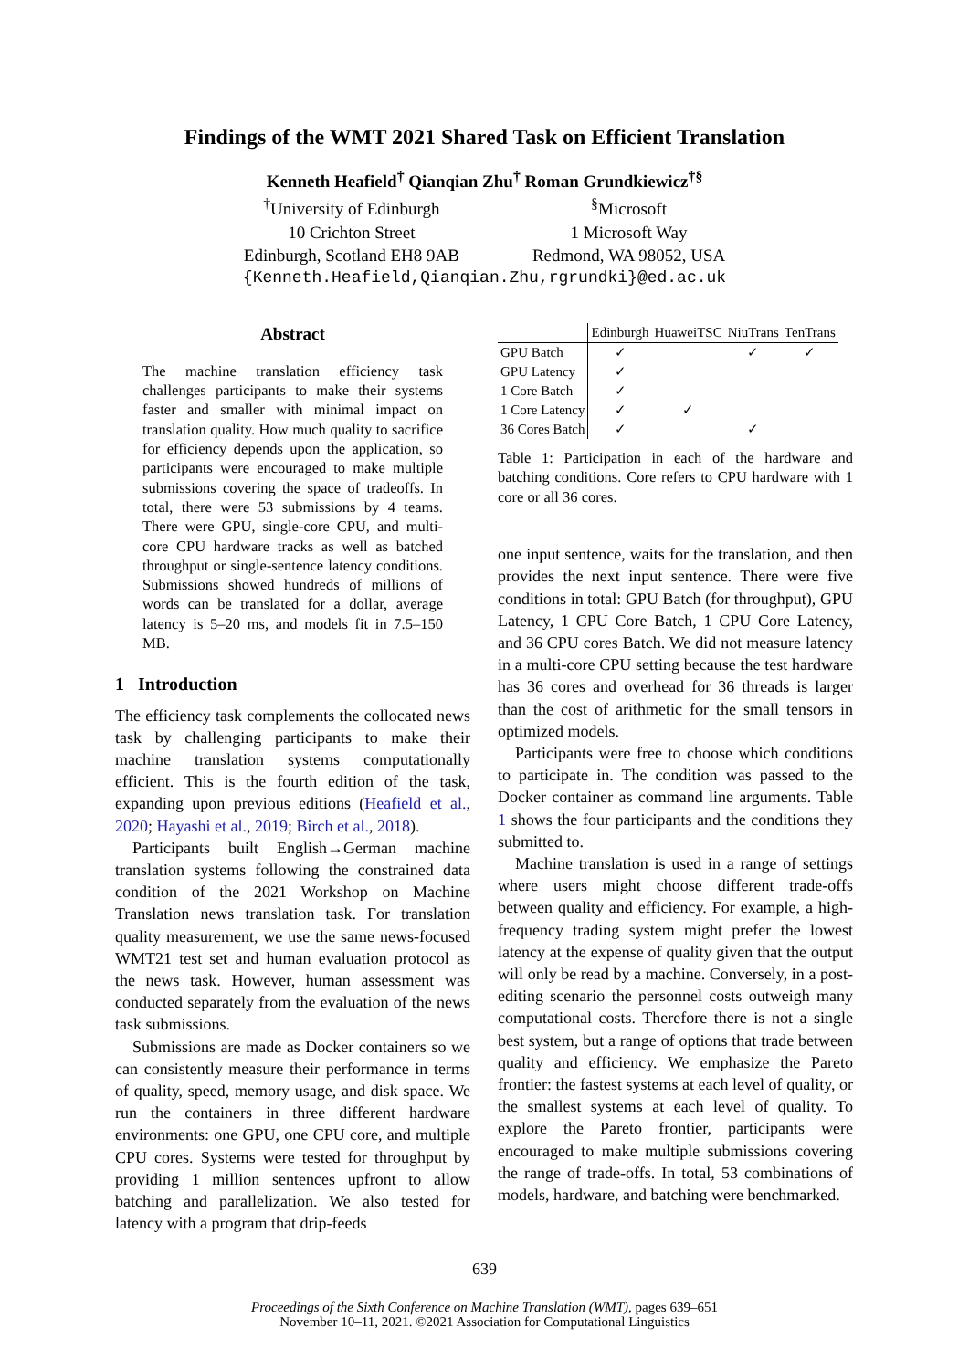Findings of the WMT 2021 Shared Task on Efficient Translation
Kenneth Heafield<sup>†</sup> Qianqian Zhu<sup>†</sup> Roman Grundkiewicz<sup>†§</sup>
<sup>†</sup> University of Edinburgh
10 Crichton Street
Edinburgh, Scotland EH8 9AB
<sup>§</sup> Microsoft
1 Microsoft Way
Redmond, WA 98052, USA
{Kenneth.Heafield,Qianqian.Zhu,rgrundki}@ed.ac.uk
Abstract
The machine translation efficiency task challenges participants to make their systems faster and smaller with minimal impact on translation quality. How much quality to sacrifice for efficiency depends upon the application, so participants were encouraged to make multiple submissions covering the space of tradeoffs. In total, there were 53 submissions by 4 teams. There were GPU, single-core CPU, and multi-core CPU hardware tracks as well as batched throughput or single-sentence latency conditions. Submissions showed hundreds of millions of words can be translated for a dollar, average latency is 5–20 ms, and models fit in 7.5–150 MB.
1 Introduction
The efficiency task complements the collocated news task by challenging participants to make their machine translation systems computationally efficient. This is the fourth edition of the task, expanding upon previous editions (Heafield et al., 2020; Hayashi et al., 2019; Birch et al., 2018).
Participants built English→German machine translation systems following the constrained data condition of the 2021 Workshop on Machine Translation news translation task. For translation quality measurement, we use the same news-focused WMT21 test set and human evaluation protocol as the news task. However, human assessment was conducted separately from the evaluation of the news task submissions.
Submissions are made as Docker containers so we can consistently measure their performance in terms of quality, speed, memory usage, and disk space. We run the containers in three different hardware environments: one GPU, one CPU core, and multiple CPU cores. Systems were tested for throughput by providing 1 million sentences upfront to allow batching and parallelization. We also tested for latency with a program that drip-feeds
| | Edinburgh | HuaweiTSC | NiuTrans | TenTrans |
| --- | --- | --- | --- | --- |
| GPU Batch | ✓ | | ✓ | ✓ |
| GPU Latency | ✓ | | | |
| 1 Core Batch | ✓ | | | |
| 1 Core Latency | ✓ | ✓ | | |
| 36 Cores Batch | ✓ | | ✓ | |
Table 1: Participation in each of the hardware and batching conditions. Core refers to CPU hardware with 1 core or all 36 cores.
one input sentence, waits for the translation, and then provides the next input sentence. There were five conditions in total: GPU Batch (for throughput), GPU Latency, 1 CPU Core Batch, 1 CPU Core Latency, and 36 CPU cores Batch. We did not measure latency in a multi-core CPU setting because the test hardware has 36 cores and overhead for 36 threads is larger than the cost of arithmetic for the small tensors in optimized models.
Participants were free to choose which conditions to participate in. The condition was passed to the Docker container as command line arguments. Table 1 shows the four participants and the conditions they submitted to.
Machine translation is used in a range of settings where users might choose different trade-offs between quality and efficiency. For example, a high-frequency trading system might prefer the lowest latency at the expense of quality given that the output will only be read by a machine. Conversely, in a post-editing scenario the personnel costs outweigh many computational costs. Therefore there is not a single best system, but a range of options that trade between quality and efficiency. We emphasize the Pareto frontier: the fastest systems at each level of quality, or the smallest systems at each level of quality. To explore the Pareto frontier, participants were encouraged to make multiple submissions covering the range of trade-offs. In total, 53 combinations of models, hardware, and batching were benchmarked.
639
Proceedings of the Sixth Conference on Machine Translation (WMT), pages 639–651
November 10–11, 2021. ©2021 Association for Computational Linguistics